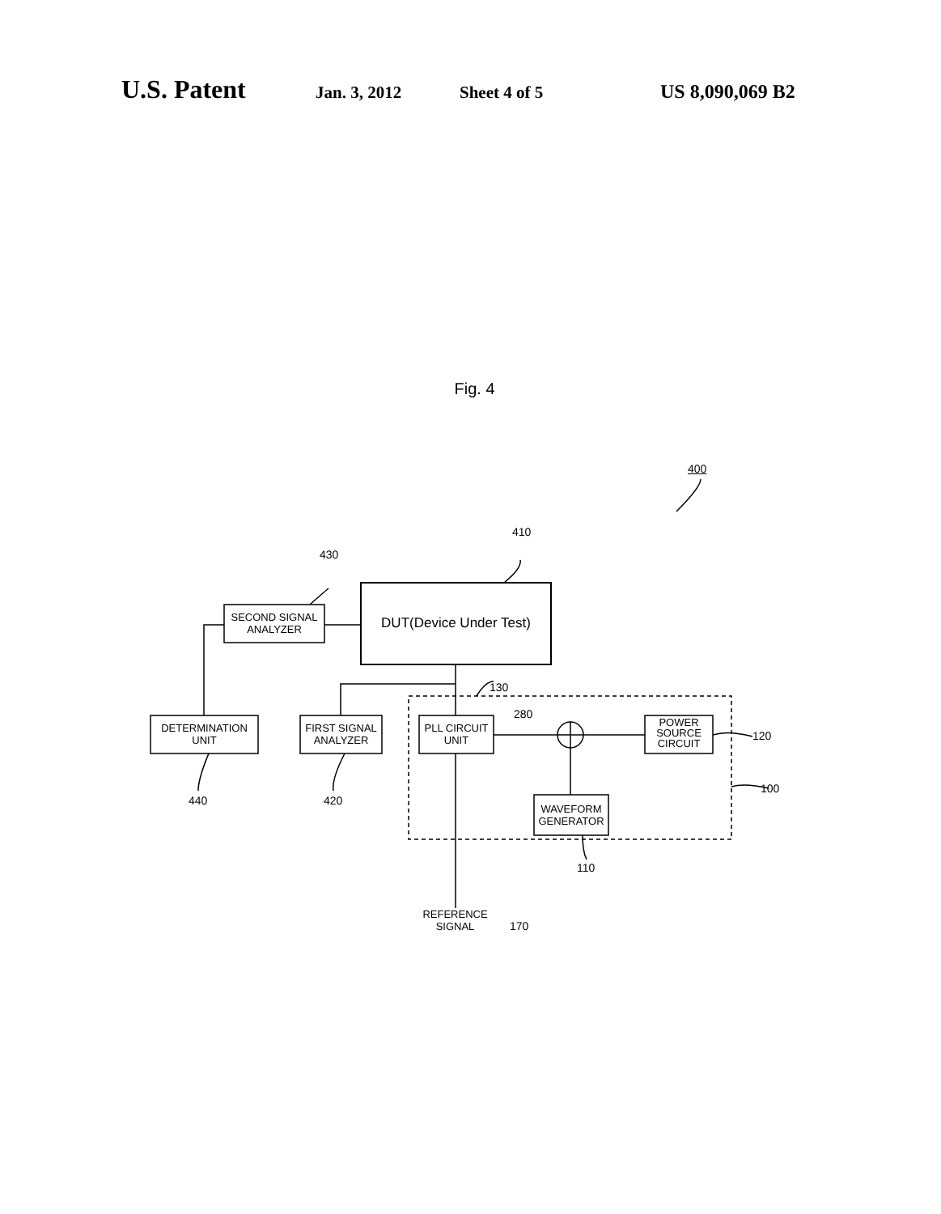U.S. Patent Jan. 3, 2012 Sheet 4 of 5 US 8,090,069 B2
Fig. 4
400
410
430
DUT(Device Under Test)
SECOND SIGNAL ANALYZER
130
280
DETERMINATION UNIT
FIRST SIGNAL ANALYZER
PLL CIRCUIT UNIT
POWER SOURCE CIRCUIT
120
100
WAVEFORM GENERATOR
440 420
110
REFERENCE SIGNAL
170